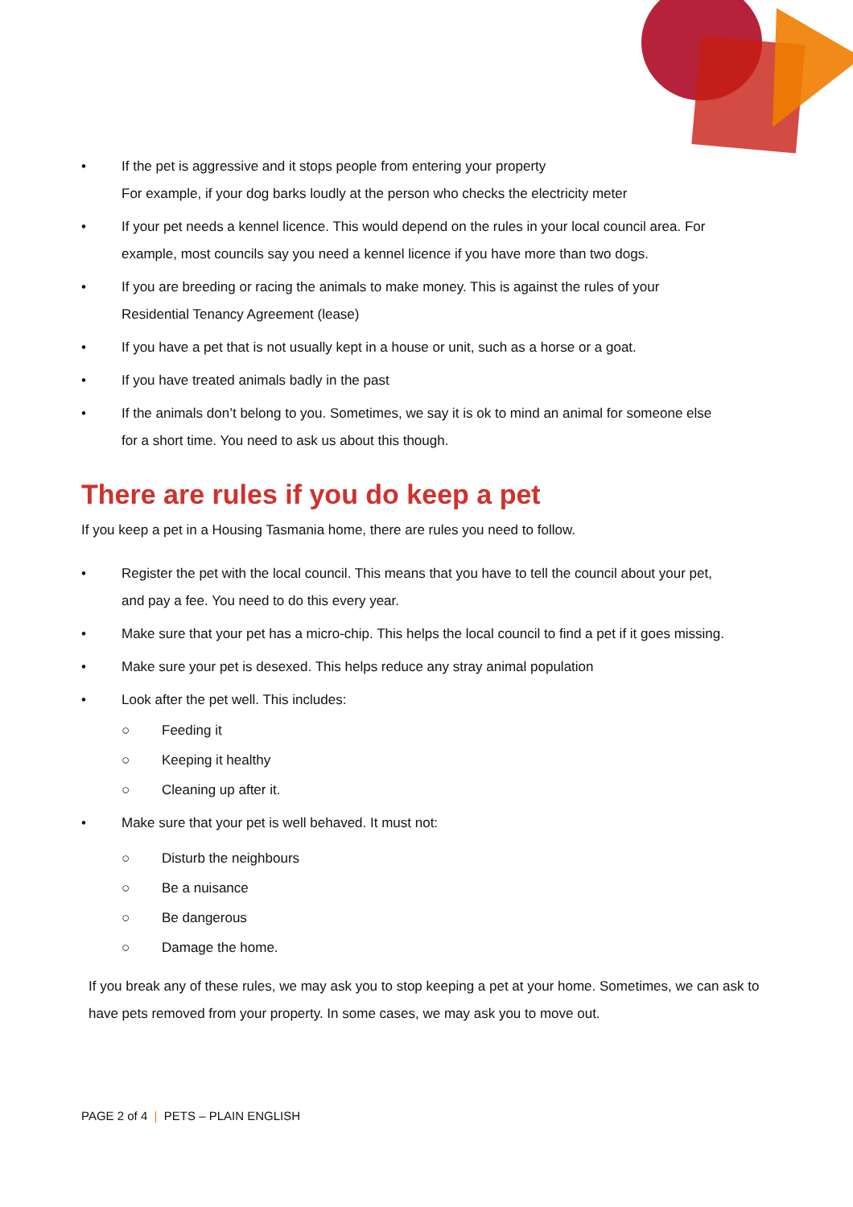• If the pet is aggressive and it stops people from entering your property
For example, if your dog barks loudly at the person who checks the electricity meter
• If your pet needs a kennel licence. This would depend on the rules in your local council area. For example, most councils say you need a kennel licence if you have more than two dogs.
• If you are breeding or racing the animals to make money. This is against the rules of your Residential Tenancy Agreement (lease)
• If you have a pet that is not usually kept in a house or unit, such as a horse or a goat.
• If you have treated animals badly in the past
• If the animals don’t belong to you. Sometimes, we say it is ok to mind an animal for someone else for a short time. You need to ask us about this though.
There are rules if you do keep a pet
If you keep a pet in a Housing Tasmania home, there are rules you need to follow.
• Register the pet with the local council. This means that you have to tell the council about your pet, and pay a fee. You need to do this every year.
• Make sure that your pet has a micro-chip. This helps the local council to find a pet if it goes missing.
• Make sure your pet is desexed. This helps reduce any stray animal population
• Look after the pet well. This includes:
○ Feeding it
○ Keeping it healthy
○ Cleaning up after it.
• Make sure that your pet is well behaved. It must not:
○ Disturb the neighbours
○ Be a nuisance
○ Be dangerous
○ Damage the home.
If you break any of these rules, we may ask you to stop keeping a pet at your home. Sometimes, we can ask to have pets removed from your property. In some cases, we may ask you to move out.
PAGE 2 of 4 | PETS – PLAIN ENGLISH